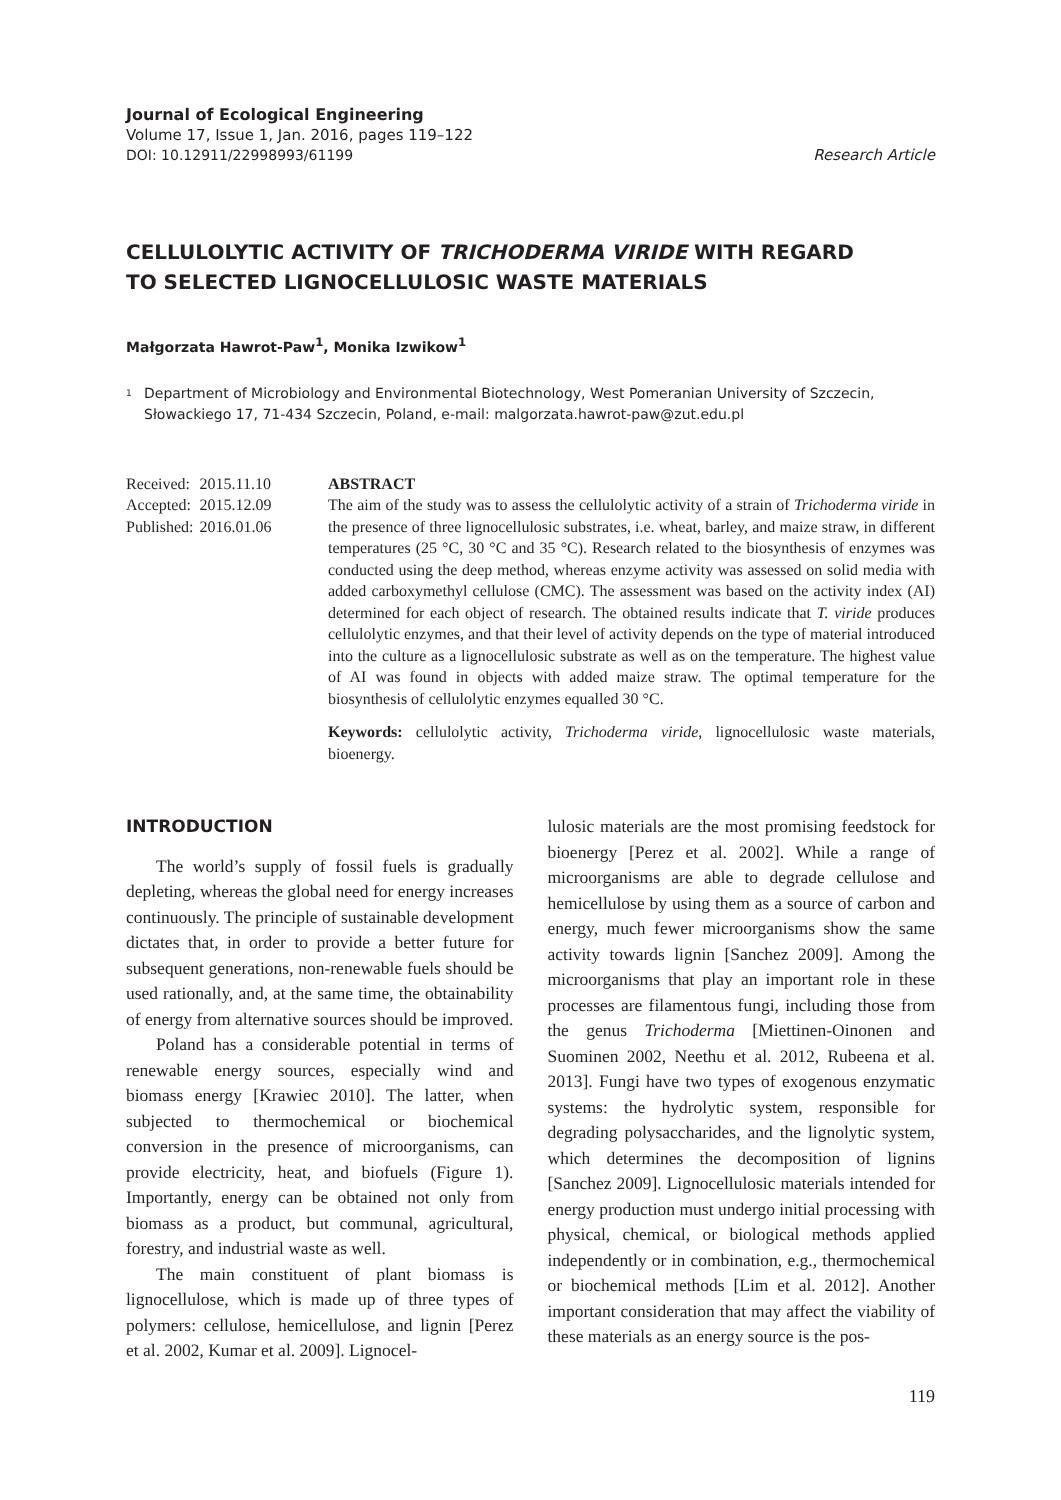Journal of Ecological Engineering
Volume 17, Issue 1, Jan. 2016, pages 119–122
DOI: 10.12911/22998993/61199 Research Article
CELLULOLYTIC ACTIVITY OF TRICHODERMA VIRIDE WITH REGARD
TO SELECTED LIGNOCELLULOSIC WASTE MATERIALS
Małgorzata Hawrot-Paw<sup>1</sup>, Monika Izwikow<sup>1</sup>
<sup>1</sup>
Department of Microbiology and Environmental Biotechnology, West Pomeranian University of Szczecin, Słowackiego 17, 71-434 Szczecin, Poland, e-mail: malgorzata.hawrot-paw@zut.edu.pl
| Received: | 2015.11.10 |
| Accepted: | 2015.12.09 |
| Published: | 2016.01.06 |
ABSTRACT
The aim of the study was to assess the cellulolytic activity of a strain of Trichoderma viride in the presence of three lignocellulosic substrates, i.e. wheat, barley, and maize straw, in different temperatures (25 °C, 30 °C and 35 °C). Research related to the biosynthesis of enzymes was conducted using the deep method, whereas enzyme activity was assessed on solid media with added carboxymethyl cellulose (CMC). The assessment was based on the activity index (AI) determined for each object of research. The obtained results indicate that T. viride produces cellulolytic enzymes, and that their level of activity depends on the type of material introduced into the culture as a lignocellulosic substrate as well as on the temperature. The highest value of AI was found in objects with added maize straw. The optimal temperature for the biosynthesis of cellulolytic enzymes equalled 30 °C.
Keywords: cellulolytic activity, Trichoderma viride, lignocellulosic waste materials, bioenergy.
INTRODUCTION
The world’s supply of fossil fuels is gradually depleting, whereas the global need for energy increases continuously. The principle of sustainable development dictates that, in order to provide a better future for subsequent generations, non-renewable fuels should be used rationally, and, at the same time, the obtainability of energy from alternative sources should be improved.
Poland has a considerable potential in terms of renewable energy sources, especially wind and biomass energy [Krawiec 2010]. The latter, when subjected to thermochemical or biochemical conversion in the presence of microorganisms, can provide electricity, heat, and biofuels (Figure 1). Importantly, energy can be obtained not only from biomass as a product, but communal, agricultural, forestry, and industrial waste as well.
The main constituent of plant biomass is lignocellulose, which is made up of three types of polymers: cellulose, hemicellulose, and lignin [Perez et al. 2002, Kumar et al. 2009]. Lignocel-
lulosic materials are the most promising feedstock for bioenergy [Perez et al. 2002]. While a range of microorganisms are able to degrade cellulose and hemicellulose by using them as a source of carbon and energy, much fewer microorganisms show the same activity towards lignin [Sanchez 2009]. Among the microorganisms that play an important role in these processes are filamentous fungi, including those from the genus Trichoderma [Miettinen-Oinonen and Suominen 2002, Neethu et al. 2012, Rubeena et al. 2013]. Fungi have two types of exogenous enzymatic systems: the hydrolytic system, responsible for degrading polysaccharides, and the lignolytic system, which determines the decomposition of lignins [Sanchez 2009]. Lignocellulosic materials intended for energy production must undergo initial processing with physical, chemical, or biological methods applied independently or in combination, e.g., thermochemical or biochemical methods [Lim et al. 2012]. Another important consideration that may affect the viability of these materials as an energy source is the pos-
119